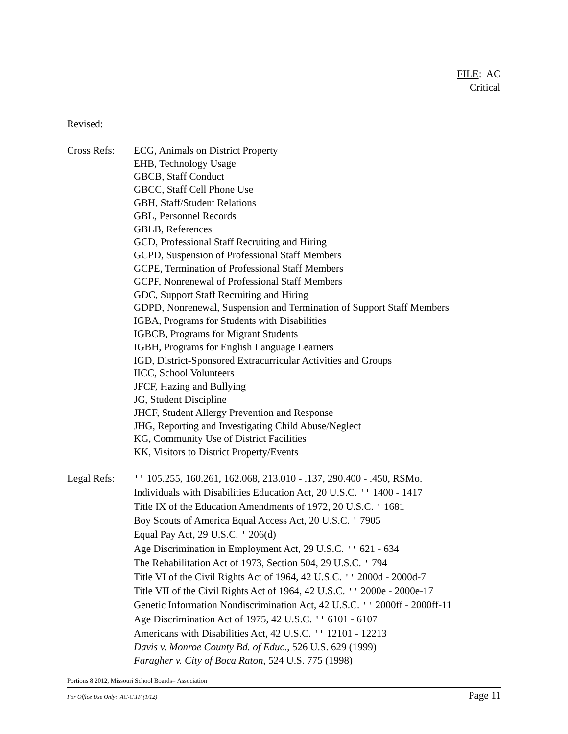FILE: AC
Critical
Revised:
Cross Refs:
ECG, Animals on District Property
EHB, Technology Usage
GBCB, Staff Conduct
GBCC, Staff Cell Phone Use
GBH, Staff/Student Relations
GBL, Personnel Records
GBLB, References
GCD, Professional Staff Recruiting and Hiring
GCPD, Suspension of Professional Staff Members
GCPE, Termination of Professional Staff Members
GCPF, Nonrenewal of Professional Staff Members
GDC, Support Staff Recruiting and Hiring
GDPD, Nonrenewal, Suspension and Termination of Support Staff Members
IGBA, Programs for Students with Disabilities
IGBCB, Programs for Migrant Students
IGBH, Programs for English Language Learners
IGD, District-Sponsored Extracurricular Activities and Groups
IICC, School Volunteers
JFCF, Hazing and Bullying
JG, Student Discipline
JHCF, Student Allergy Prevention and Response
JHG, Reporting and Investigating Child Abuse/Neglect
KG, Community Use of District Facilities
KK, Visitors to District Property/Events
Legal Refs:
'' 105.255, 160.261, 162.068, 213.010 - .137, 290.400 - .450, RSMo.
Individuals with Disabilities Education Act, 20 U.S.C. '' 1400 - 1417
Title IX of the Education Amendments of 1972, 20 U.S.C. ' 1681
Boy Scouts of America Equal Access Act, 20 U.S.C. ' 7905
Equal Pay Act, 29 U.S.C. ' 206(d)
Age Discrimination in Employment Act, 29 U.S.C. '' 621 - 634
The Rehabilitation Act of 1973, Section 504, 29 U.S.C. ' 794
Title VI of the Civil Rights Act of 1964, 42 U.S.C. '' 2000d - 2000d-7
Title VII of the Civil Rights Act of 1964, 42 U.S.C. '' 2000e - 2000e-17
Genetic Information Nondiscrimination Act, 42 U.S.C. '' 2000ff - 2000ff-11
Age Discrimination Act of 1975, 42 U.S.C. '' 6101 - 6107
Americans with Disabilities Act, 42 U.S.C. '' 12101 - 12213
Davis v. Monroe County Bd. of Educ., 526 U.S. 629 (1999)
Faragher v. City of Boca Raton, 524 U.S. 775 (1998)
Portions 8 2012, Missouri School Boards= Association
For Office Use Only: AC-C.1F (1/12) Page 11